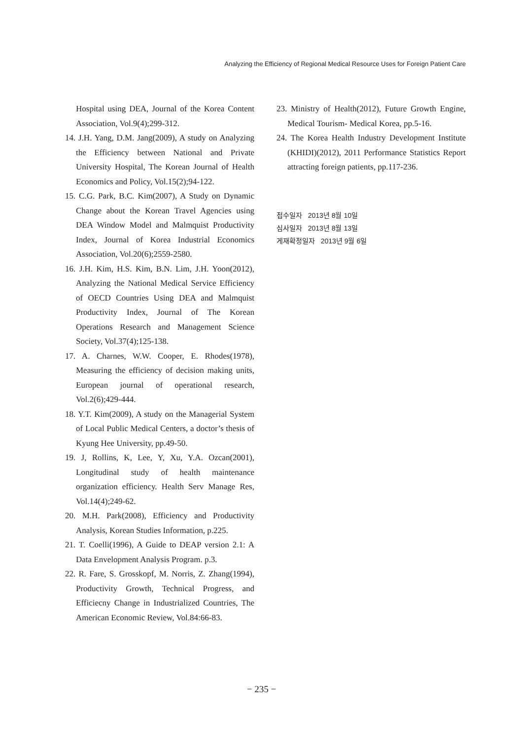Analyzing the Efficiency of Regional Medical Resource Uses for Foreign Patient Care
Hospital using DEA, Journal of the Korea Content Association, Vol.9(4);299-312.
14. J.H. Yang, D.M. Jang(2009), A study on Analyzing the Efficiency between National and Private University Hospital, The Korean Journal of Health Economics and Policy, Vol.15(2);94-122.
15. C.G. Park, B.C. Kim(2007), A Study on Dynamic Change about the Korean Travel Agencies using DEA Window Model and Malmquist Productivity Index, Journal of Korea Industrial Economics Association, Vol.20(6);2559-2580.
16. J.H. Kim, H.S. Kim, B.N. Lim, J.H. Yoon(2012), Analyzing the National Medical Service Efficiency of OECD Countries Using DEA and Malmquist Productivity Index, Journal of The Korean Operations Research and Management Science Society, Vol.37(4);125-138.
17. A. Charnes, W.W. Cooper, E. Rhodes(1978), Measuring the efficiency of decision making units, European journal of operational research, Vol.2(6);429-444.
18. Y.T. Kim(2009), A study on the Managerial System of Local Public Medical Centers, a doctor’s thesis of Kyung Hee University, pp.49-50.
19. J, Rollins, K, Lee, Y, Xu, Y.A. Ozcan(2001), Longitudinal study of health maintenance organization efficiency. Health Serv Manage Res, Vol.14(4);249-62.
20. M.H. Park(2008), Efficiency and Productivity Analysis, Korean Studies Information, p.225.
21. T. Coelli(1996), A Guide to DEAP version 2.1: A Data Envelopment Analysis Program. p.3.
22. R. Fare, S. Grosskopf, M. Norris, Z. Zhang(1994), Productivity Growth, Technical Progress, and Efficiecny Change in Industrialized Countries, The American Economic Review, Vol.84:66-83.
23. Ministry of Health(2012), Future Growth Engine, Medical Tourism- Medical Korea, pp.5-16.
24. The Korea Health Industry Development Institute (KHIDI)(2012), 2011 Performance Statistics Report attracting foreign patients, pp.117-236.
접수일자 2013년 8월 10일
심사일자 2013년 8월 13일
게재확정일자 2013년 9월 6일
− 235 −